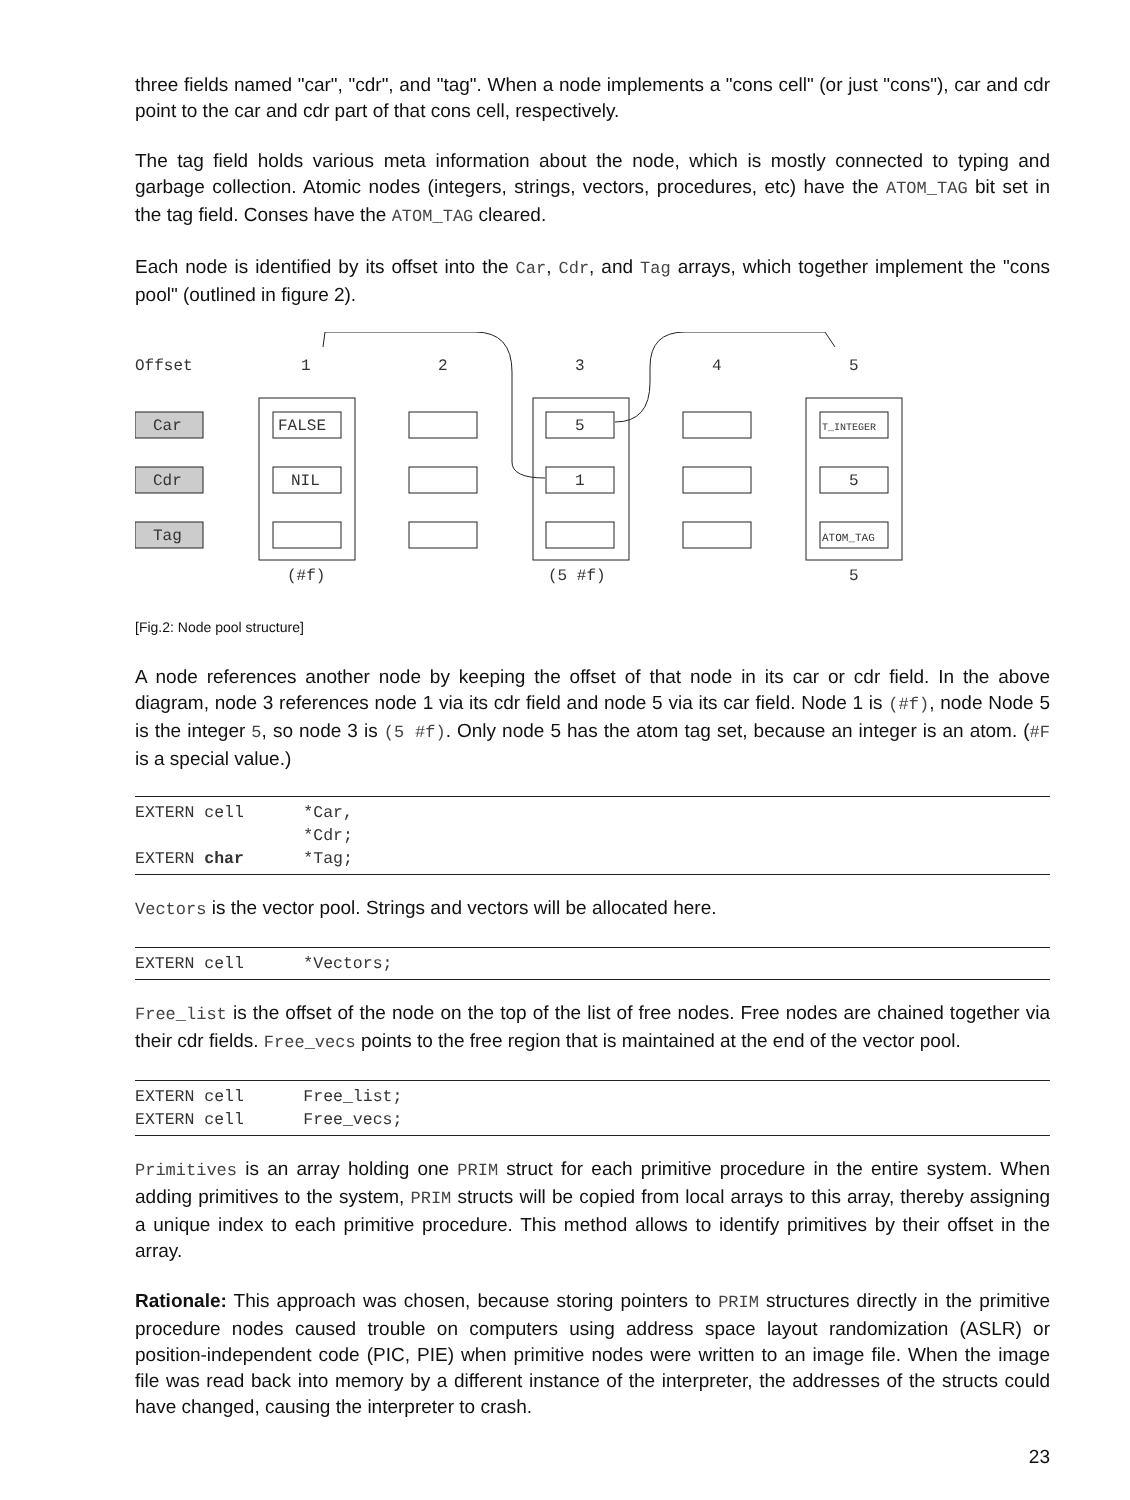three fields named "car", "cdr", and "tag". When a node implements a "cons cell" (or just "cons"), car and cdr point to the car and cdr part of that cons cell, respectively.
The tag field holds various meta information about the node, which is mostly connected to typing and garbage collection. Atomic nodes (integers, strings, vectors, procedures, etc) have the ATOM_TAG bit set in the tag field. Conses have the ATOM_TAG cleared.
Each node is identified by its offset into the Car, Cdr, and Tag arrays, which together implement the "cons pool" (outlined in figure 2).
Offset
1
2
3
4
5
Car
Cdr
Tag
FALSE
NIL
5
1
T_INTEGER
5
ATOM_TAG
(#f)
(5 #f)
5
[Fig.2: Node pool structure]
A node references another node by keeping the offset of that node in its car or cdr field. In the above diagram, node 3 references node 1 via its cdr field and node 5 via its car field. Node 1 is (#f), node Node 5 is the integer 5, so node 3 is (5 #f). Only node 5 has the atom tag set, because an integer is an atom. (#F is a special value.)
EXTERN cell      *Car,
                 *Cdr;
EXTERN char      *Tag;
Vectors is the vector pool. Strings and vectors will be allocated here.
EXTERN cell      *Vectors;
Free_list is the offset of the node on the top of the list of free nodes. Free nodes are chained together via their cdr fields. Free_vecs points to the free region that is maintained at the end of the vector pool.
EXTERN cell      Free_list;
EXTERN cell      Free_vecs;
Primitives is an array holding one PRIM struct for each primitive procedure in the entire system. When adding primitives to the system, PRIM structs will be copied from local arrays to this array, thereby assigning a unique index to each primitive procedure. This method allows to identify primitives by their offset in the array.
Rationale: This approach was chosen, because storing pointers to PRIM structures directly in the primitive procedure nodes caused trouble on computers using address space layout randomization (ASLR) or position-independent code (PIC, PIE) when primitive nodes were written to an image file. When the image file was read back into memory by a different instance of the interpreter, the addresses of the structs could have changed, causing the interpreter to crash.
23